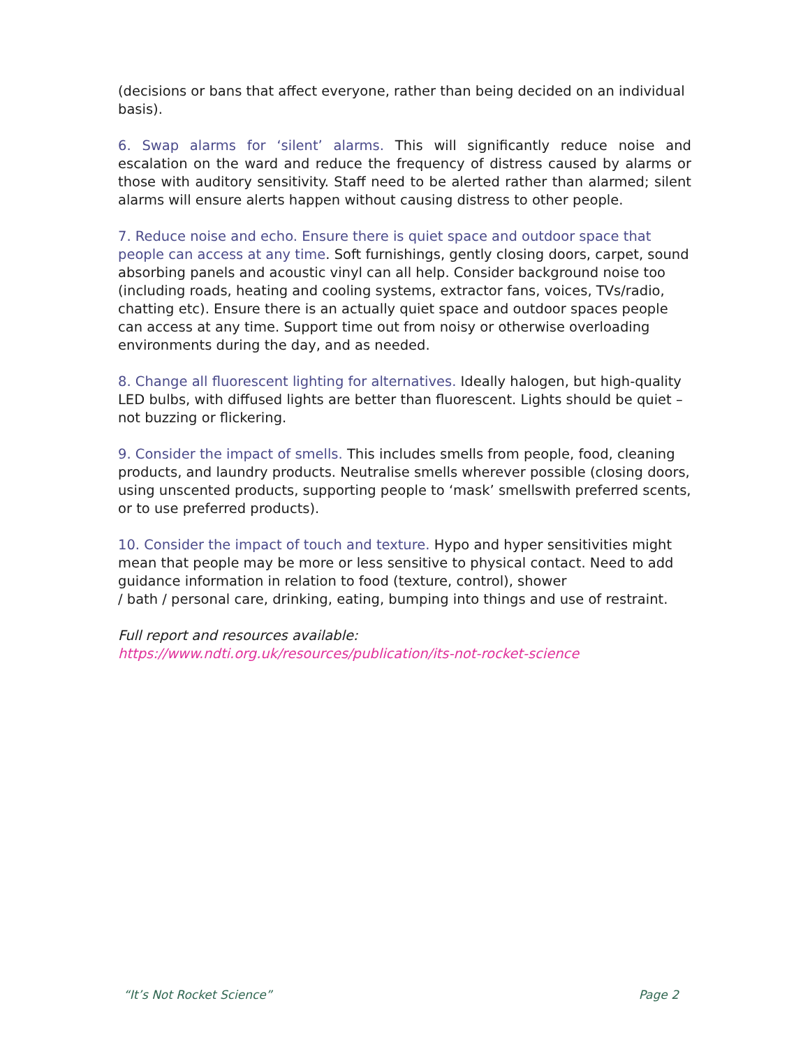(decisions or bans that affect everyone, rather than being decided on an individual basis).
6. Swap alarms for ‘silent’ alarms. This will significantly reduce noise and escalation on the ward and reduce the frequency of distress caused by alarms or those with auditory sensitivity. Staff need to be alerted rather than alarmed; silent alarms will ensure alerts happen without causing distress to other people.
7. Reduce noise and echo. Ensure there is quiet space and outdoor space that people can access at any time. Soft furnishings, gently closing doors, carpet, sound absorbing panels and acoustic vinyl can all help. Consider background noise too (including roads, heating and cooling systems, extractor fans, voices, TVs/radio, chatting etc). Ensure there is an actually quiet space and outdoor spaces people can access at any time. Support time out from noisy or otherwise overloading environments during the day, and as needed.
8. Change all fluorescent lighting for alternatives. Ideally halogen, but high-quality LED bulbs, with diffused lights are better than fluorescent. Lights should be quiet – not buzzing or flickering.
9. Consider the impact of smells. This includes smells from people, food, cleaning products, and laundry products. Neutralise smells wherever possible (closing doors, using unscented products, supporting people to ‘mask’ smellswith preferred scents, or to use preferred products).
10. Consider the impact of touch and texture. Hypo and hyper sensitivities might mean that people may be more or less sensitive to physical contact. Need to add guidance information in relation to food (texture, control), shower
/ bath / personal care, drinking, eating, bumping into things and use of restraint.
Full report and resources available:
https://www.ndti.org.uk/resources/publication/its-not-rocket-science
“It’s Not Rocket Science” Page 2